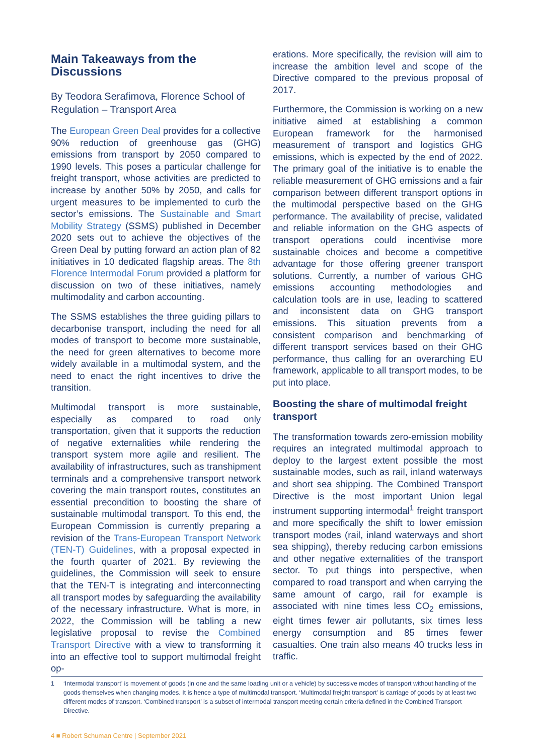Main Takeaways from the Discussions
By Teodora Serafimova, Florence School of Regulation – Transport Area
The European Green Deal provides for a collective 90% reduction of greenhouse gas (GHG) emissions from transport by 2050 compared to 1990 levels. This poses a particular challenge for freight transport, whose activities are predicted to increase by another 50% by 2050, and calls for urgent measures to be implemented to curb the sector’s emissions. The Sustainable and Smart Mobility Strategy (SSMS) published in December 2020 sets out to achieve the objectives of the Green Deal by putting forward an action plan of 82 initiatives in 10 dedicated flagship areas. The 8th Florence Intermodal Forum provided a platform for discussion on two of these initiatives, namely multimodality and carbon accounting.
The SSMS establishes the three guiding pillars to decarbonise transport, including the need for all modes of transport to become more sustainable, the need for green alternatives to become more widely available in a multimodal system, and the need to enact the right incentives to drive the transition.
Multimodal transport is more sustainable, especially as compared to road only transportation, given that it supports the reduction of negative externalities while rendering the transport system more agile and resilient. The availability of infrastructures, such as transhipment terminals and a comprehensive transport network covering the main transport routes, constitutes an essential precondition to boosting the share of sustainable multimodal transport. To this end, the European Commission is currently preparing a revision of the Trans-European Transport Network (TEN-T) Guidelines, with a proposal expected in the fourth quarter of 2021. By reviewing the guidelines, the Commission will seek to ensure that the TEN-T is integrating and interconnecting all transport modes by safeguarding the availability of the necessary infrastructure. What is more, in 2022, the Commission will be tabling a new legislative proposal to revise the Combined Transport Directive with a view to transforming it into an effective tool to support multimodal freight op-
erations. More specifically, the revision will aim to increase the ambition level and scope of the Directive compared to the previous proposal of 2017.
Furthermore, the Commission is working on a new initiative aimed at establishing a common European framework for the harmonised measurement of transport and logistics GHG emissions, which is expected by the end of 2022. The primary goal of the initiative is to enable the reliable measurement of GHG emissions and a fair comparison between different transport options in the multimodal perspective based on the GHG performance. The availability of precise, validated and reliable information on the GHG aspects of transport operations could incentivise more sustainable choices and become a competitive advantage for those offering greener transport solutions. Currently, a number of various GHG emissions accounting methodologies and calculation tools are in use, leading to scattered and inconsistent data on GHG transport emissions. This situation prevents from a consistent comparison and benchmarking of different transport services based on their GHG performance, thus calling for an overarching EU framework, applicable to all transport modes, to be put into place.
Boosting the share of multimodal freight transport
The transformation towards zero-emission mobility requires an integrated multimodal approach to deploy to the largest extent possible the most sustainable modes, such as rail, inland waterways and short sea shipping. The Combined Transport Directive is the most important Union legal instrument supporting intermodal<sup>1</sup> freight transport and more specifically the shift to lower emission transport modes (rail, inland waterways and short sea shipping), thereby reducing carbon emissions and other negative externalities of the transport sector. To put things into perspective, when compared to road transport and when carrying the same amount of cargo, rail for example is associated with nine times less CO<sub>2</sub> emissions, eight times fewer air pollutants, six times less energy consumption and 85 times fewer casualties. One train also means 40 trucks less in traffic.
1 ‘Intermodal transport’ is movement of goods (in one and the same loading unit or a vehicle) by successive modes of transport without handling of the goods themselves when changing modes. It is hence a type of multimodal transport. ‘Multimodal freight transport’ is carriage of goods by at least two different modes of transport. ‘Combined transport’ is a subset of intermodal transport meeting certain criteria defined in the Combined Transport Directive.
4 ■ Robert Schuman Centre | September 2021